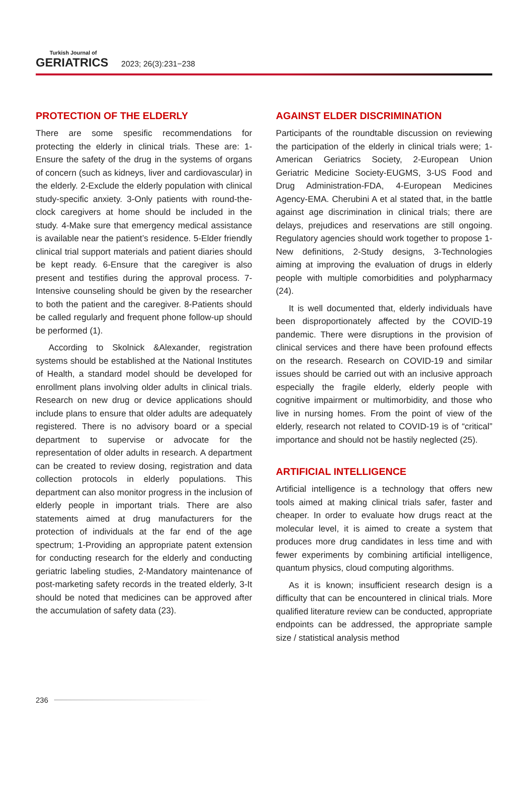Turkish Journal of
GERIATRICS
2023; 26(3):231−238
PROTECTION OF THE ELDERLY
There are some spesific recommendations for protecting the elderly in clinical trials. These are: 1-Ensure the safety of the drug in the systems of organs of concern (such as kidneys, liver and cardiovascular) in the elderly. 2-Exclude the elderly population with clinical study-specific anxiety. 3-Only patients with round-the-clock caregivers at home should be included in the study. 4-Make sure that emergency medical assistance is available near the patient’s residence. 5-Elder friendly clinical trial support materials and patient diaries should be kept ready. 6-Ensure that the caregiver is also present and testifies during the approval process. 7-Intensive counseling should be given by the researcher to both the patient and the caregiver. 8-Patients should be called regularly and frequent phone follow-up should be performed (1).
According to Skolnick &Alexander, registration systems should be established at the National Institutes of Health, a standard model should be developed for enrollment plans involving older adults in clinical trials. Research on new drug or device applications should include plans to ensure that older adults are adequately registered. There is no advisory board or a special department to supervise or advocate for the representation of older adults in research. A department can be created to review dosing, registration and data collection protocols in elderly populations. This department can also monitor progress in the inclusion of elderly people in important trials. There are also statements aimed at drug manufacturers for the protection of individuals at the far end of the age spectrum; 1-Providing an appropriate patent extension for conducting research for the elderly and conducting geriatric labeling studies, 2-Mandatory maintenance of post-marketing safety records in the treated elderly, 3-It should be noted that medicines can be approved after the accumulation of safety data (23).
AGAINST ELDER DISCRIMINATION
Participants of the roundtable discussion on reviewing the participation of the elderly in clinical trials were; 1-American Geriatrics Society, 2-European Union Geriatric Medicine Society-EUGMS, 3-US Food and Drug Administration-FDA, 4-European Medicines Agency-EMA. Cherubini A et al stated that, in the battle against age discrimination in clinical trials; there are delays, prejudices and reservations are still ongoing. Regulatory agencies should work together to propose 1-New definitions, 2-Study designs, 3-Technologies aiming at improving the evaluation of drugs in elderly people with multiple comorbidities and polypharmacy (24).
It is well documented that, elderly individuals have been disproportionately affected by the COVID-19 pandemic. There were disruptions in the provision of clinical services and there have been profound effects on the research. Research on COVID-19 and similar issues should be carried out with an inclusive approach especially the fragile elderly, elderly people with cognitive impairment or multimorbidity, and those who live in nursing homes. From the point of view of the elderly, research not related to COVID-19 is of “critical” importance and should not be hastily neglected (25).
ARTIFICIAL INTELLIGENCE
Artificial intelligence is a technology that offers new tools aimed at making clinical trials safer, faster and cheaper. In order to evaluate how drugs react at the molecular level, it is aimed to create a system that produces more drug candidates in less time and with fewer experiments by combining artificial intelligence, quantum physics, cloud computing algorithms.
As it is known; insufficient research design is a difficulty that can be encountered in clinical trials. More qualified literature review can be conducted, appropriate endpoints can be addressed, the appropriate sample size / statistical analysis method
236